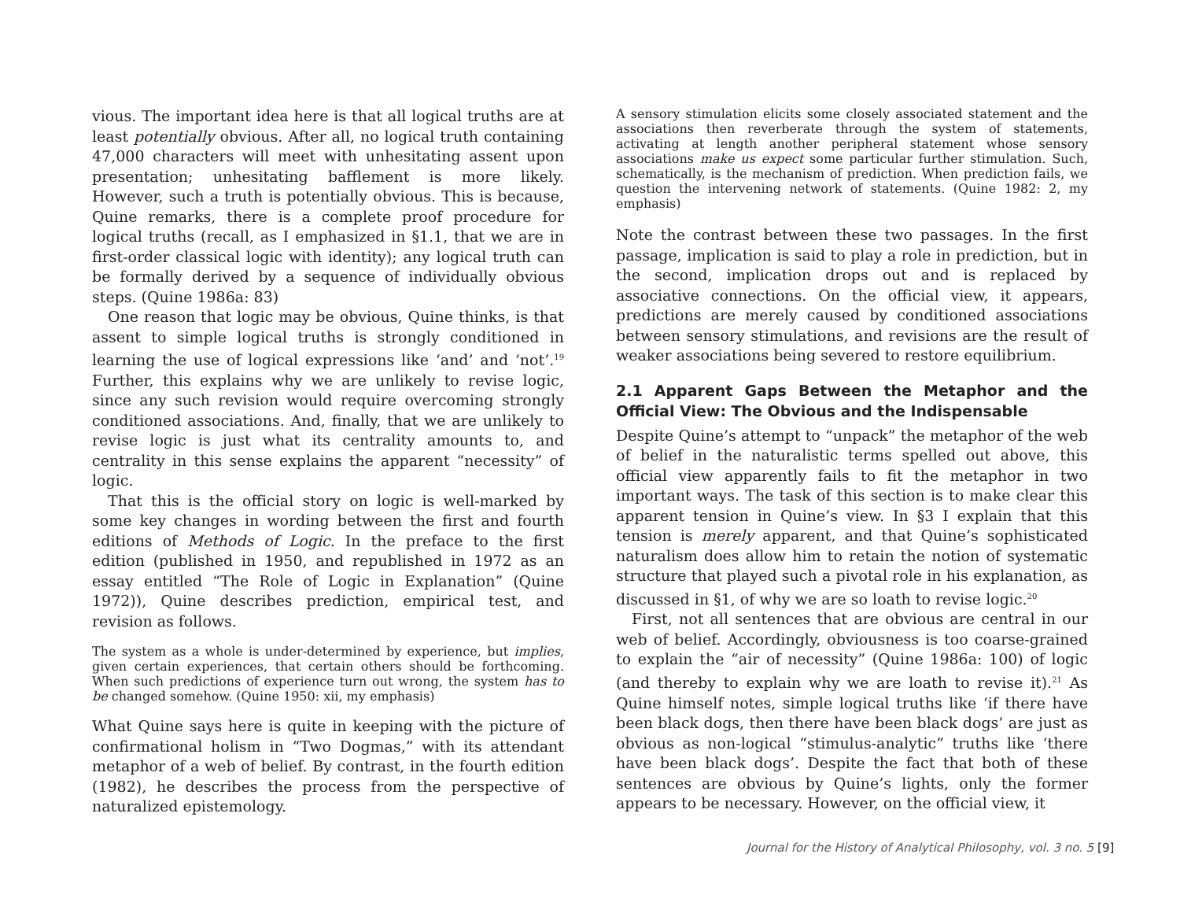vious. The important idea here is that all logical truths are at least potentially obvious. After all, no logical truth containing 47,000 characters will meet with unhesitating assent upon presentation; unhesitating bafflement is more likely. However, such a truth is potentially obvious. This is because, Quine remarks, there is a complete proof procedure for logical truths (recall, as I emphasized in §1.1, that we are in first-order classical logic with identity); any logical truth can be formally derived by a sequence of individually obvious steps. (Quine 1986a: 83)
One reason that logic may be obvious, Quine thinks, is that assent to simple logical truths is strongly conditioned in learning the use of logical expressions like ‘and’ and ‘not’.<sup>19</sup> Further, this explains why we are unlikely to revise logic, since any such revision would require overcoming strongly conditioned associations. And, finally, that we are unlikely to revise logic is just what its centrality amounts to, and centrality in this sense explains the apparent “necessity” of logic.
That this is the official story on logic is well-marked by some key changes in wording between the first and fourth editions of Methods of Logic. In the preface to the first edition (published in 1950, and republished in 1972 as an essay entitled “The Role of Logic in Explanation” (Quine 1972)), Quine describes prediction, empirical test, and revision as follows.
The system as a whole is under-determined by experience, but implies, given certain experiences, that certain others should be forthcoming. When such predictions of experience turn out wrong, the system has to be changed somehow. (Quine 1950: xii, my emphasis)
What Quine says here is quite in keeping with the picture of confirmational holism in “Two Dogmas,” with its attendant metaphor of a web of belief. By contrast, in the fourth edition (1982), he describes the process from the perspective of naturalized epistemology.
A sensory stimulation elicits some closely associated statement and the associations then reverberate through the system of statements, activating at length another peripheral statement whose sensory associations make us expect some particular further stimulation. Such, schematically, is the mechanism of prediction. When prediction fails, we question the intervening network of statements. (Quine 1982: 2, my emphasis)
Note the contrast between these two passages. In the first passage, implication is said to play a role in prediction, but in the second, implication drops out and is replaced by associative connections. On the official view, it appears, predictions are merely caused by conditioned associations between sensory stimulations, and revisions are the result of weaker associations being severed to restore equilibrium.
2.1 Apparent Gaps Between the Metaphor and the Official View: The Obvious and the Indispensable
Despite Quine’s attempt to “unpack” the metaphor of the web of belief in the naturalistic terms spelled out above, this official view apparently fails to fit the metaphor in two important ways. The task of this section is to make clear this apparent tension in Quine’s view. In §3 I explain that this tension is merely apparent, and that Quine’s sophisticated naturalism does allow him to retain the notion of systematic structure that played such a pivotal role in his explanation, as discussed in §1, of why we are so loath to revise logic.<sup>20</sup>
First, not all sentences that are obvious are central in our web of belief. Accordingly, obviousness is too coarse-grained to explain the “air of necessity” (Quine 1986a: 100) of logic (and thereby to explain why we are loath to revise it).<sup>21</sup> As Quine himself notes, simple logical truths like ‘if there have been black dogs, then there have been black dogs’ are just as obvious as non-logical “stimulus-analytic” truths like ‘there have been black dogs’. Despite the fact that both of these sentences are obvious by Quine’s lights, only the former appears to be necessary. However, on the official view, it
Journal for the History of Analytical Philosophy, vol. 3 no. 5 [9]